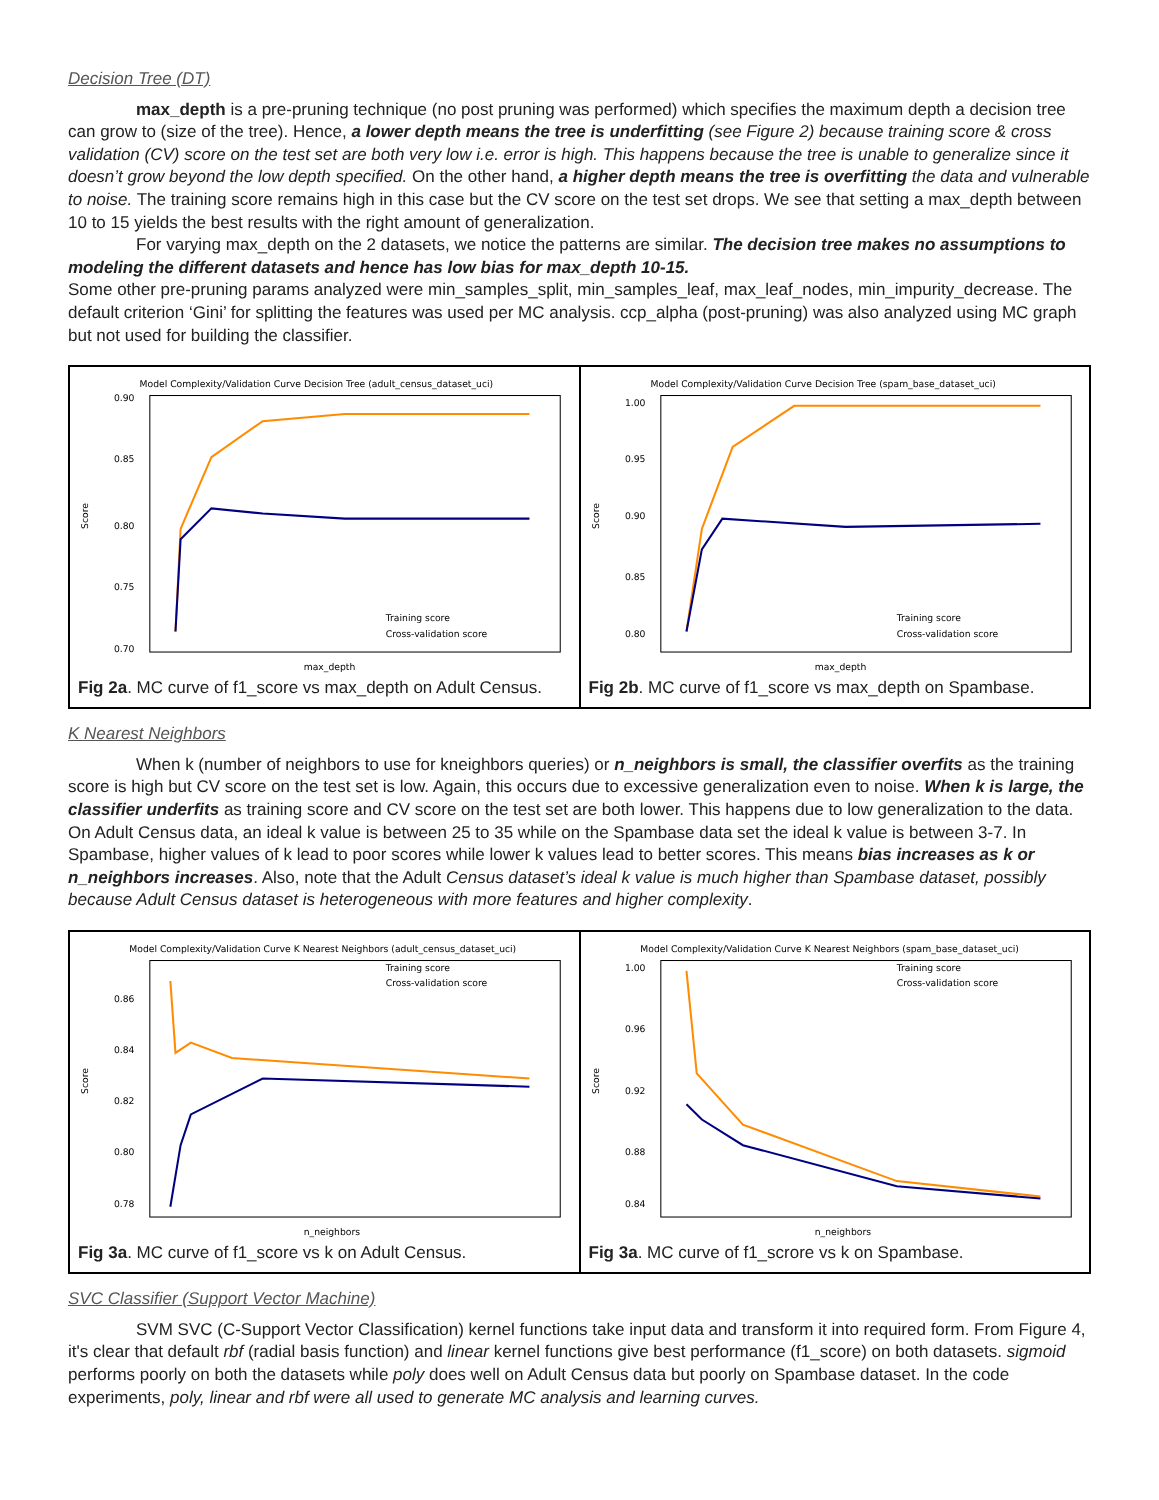Decision Tree (DT)
max_depth is a pre-pruning technique (no post pruning was performed) which specifies the maximum depth a decision tree can grow to (size of the tree). Hence, a lower depth means the tree is underfitting (see Figure 2) because training score & cross validation (CV) score on the test set are both very low i.e. error is high. This happens because the tree is unable to generalize since it doesn’t grow beyond the low depth specified. On the other hand, a higher depth means the tree is overfitting the data and vulnerable to noise. The training score remains high in this case but the CV score on the test set drops. We see that setting a max_depth between 10 to 15 yields the best results with the right amount of generalization.
For varying max_depth on the 2 datasets, we notice the patterns are similar. The decision tree makes no assumptions to modeling the different datasets and hence has low bias for max_depth 10-15.
Some other pre-pruning params analyzed were min_samples_split, min_samples_leaf, max_leaf_nodes, min_impurity_decrease. The default criterion ‘Gini’ for splitting the features was used per MC analysis. ccp_alpha (post-pruning) was also analyzed using MC graph but not used for building the classifier.
| Model Complexity/Validation Curve Decision Tree (adult_census_dataset_uci) Score 0.90 0.85 0.80 0.75 0.70 Training score Cross-validation score max_depth Fig 2a . MC curve of f1_score vs max_depth on Adult Census. | Model Complexity/Validation Curve Decision Tree (spam_base_dataset_uci) Score 1.00 0.95 0.90 0.85 0.80 Training score Cross-validation score max_depth Fig 2b . MC curve of f1_score vs max_depth on Spambase. |
K Nearest Neighbors
When k (number of neighbors to use for kneighbors queries) or n_neighbors is small, the classifier overfits as the training score is high but CV score on the test set is low. Again, this occurs due to excessive generalization even to noise. When k is large, the classifier underfits as training score and CV score on the test set are both lower. This happens due to low generalization to the data. On Adult Census data, an ideal k value is between 25 to 35 while on the Spambase data set the ideal k value is between 3-7. In Spambase, higher values of k lead to poor scores while lower k values lead to better scores. This means bias increases as k or n_neighbors increases. Also, note that the Adult Census dataset’s ideal k value is much higher than Spambase dataset, possibly because Adult Census dataset is heterogeneous with more features and higher complexity.
| Model Complexity/Validation Curve K Nearest Neighbors (adult_census_dataset_uci) Score 0.86 0.84 0.82 0.80 0.78 Training score Cross-validation score n_neighbors Fig 3a . MC curve of f1_score vs k on Adult Census. | Model Complexity/Validation Curve K Nearest Neighbors (spam_base_dataset_uci) Score 1.00 0.96 0.92 0.88 0.84 Training score Cross-validation score n_neighbors Fig 3a . MC curve of f1_scrore vs k on Spambase. |
SVC Classifier (Support Vector Machine)
SVM SVC (C-Support Vector Classification) kernel functions take input data and transform it into required form. From Figure 4, it's clear that default rbf (radial basis function) and linear kernel functions give best performance (f1_score) on both datasets. sigmoid performs poorly on both the datasets while poly does well on Adult Census data but poorly on Spambase dataset. In the code experiments, poly, linear and rbf were all used to generate MC analysis and learning curves.